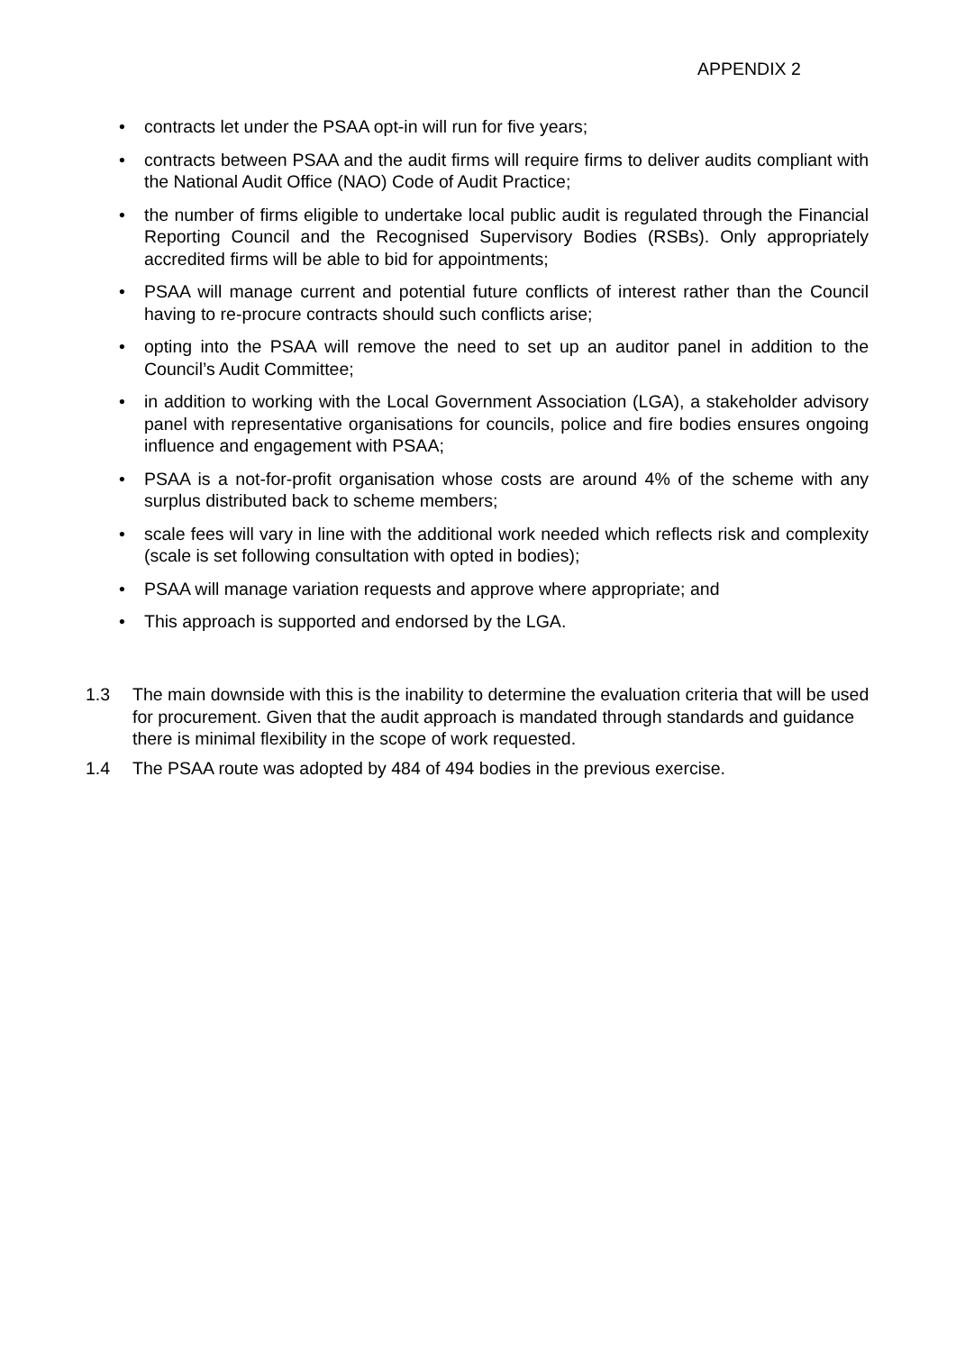APPENDIX 2
• contracts let under the PSAA opt-in will run for five years;
• contracts between PSAA and the audit firms will require firms to deliver audits compliant with the National Audit Office (NAO) Code of Audit Practice;
• the number of firms eligible to undertake local public audit is regulated through the Financial Reporting Council and the Recognised Supervisory Bodies (RSBs). Only appropriately accredited firms will be able to bid for appointments;
• PSAA will manage current and potential future conflicts of interest rather than the Council having to re-procure contracts should such conflicts arise;
• opting into the PSAA will remove the need to set up an auditor panel in addition to the Council’s Audit Committee;
• in addition to working with the Local Government Association (LGA), a stakeholder advisory panel with representative organisations for councils, police and fire bodies ensures ongoing influence and engagement with PSAA;
• PSAA is a not-for-profit organisation whose costs are around 4% of the scheme with any surplus distributed back to scheme members;
• scale fees will vary in line with the additional work needed which reflects risk and complexity (scale is set following consultation with opted in bodies);
• PSAA will manage variation requests and approve where appropriate; and
• This approach is supported and endorsed by the LGA.
1.3 The main downside with this is the inability to determine the evaluation criteria that will be used for procurement. Given that the audit approach is mandated through standards and guidance there is minimal flexibility in the scope of work requested.
1.4 The PSAA route was adopted by 484 of 494 bodies in the previous exercise.